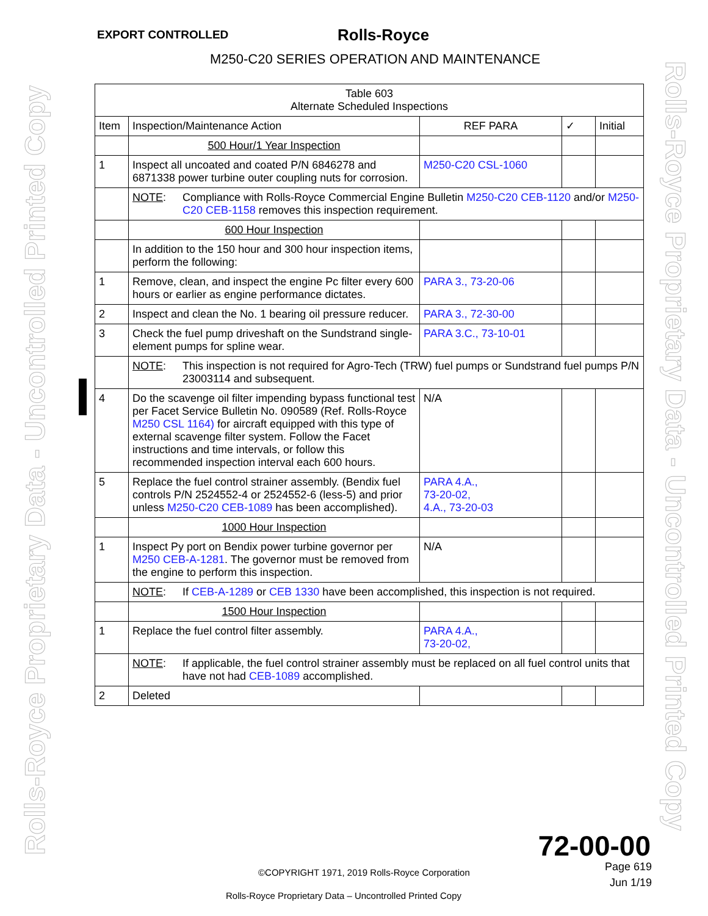EXPORT CONTROLLED Rolls-Royce
M250-C20 SERIES OPERATION AND MAINTENANCE
Rolls-Royce Proprietary Data - Uncontrolled Printed Copy
Rolls-Royce Proprietary Data - Uncontrolled Printed Copy
| Table 603 Alternate Scheduled Inspections | | | | |
| Item | Inspection/Maintenance Action | REF PARA | ✓ | Initial |
| | 500 Hour/1 Year Inspection | | | |
| 1 | Inspect all uncoated and coated P/N 6846278 and 6871338 power turbine outer coupling nuts for corrosion. | M250-C20 CSL-1060 | | |
| | NOTE : Compliance with Rolls-Royce Commercial Engine Bulletin M250-C20 CEB-1120 and/or M250-C20 CEB-1158 removes this inspection requirement. | | | |
| | 600 Hour Inspection | | | |
| | In addition to the 150 hour and 300 hour inspection items, perform the following: | | | |
| 1 | Remove, clean, and inspect the engine Pc filter every 600 hours or earlier as engine performance dictates. | PARA 3., 73-20-06 | | |
| 2 | Inspect and clean the No. 1 bearing oil pressure reducer. | PARA 3., 72-30-00 | | |
| 3 | Check the fuel pump driveshaft on the Sundstrand single-element pumps for spline wear. | PARA 3.C., 73-10-01 | | |
| | NOTE : This inspection is not required for Agro-Tech (TRW) fuel pumps or Sundstrand fuel pumps P/N 23003114 and subsequent. | | | |
| 4 | Do the scavenge oil filter impending bypass functional test per Facet Service Bulletin No. 090589 (Ref. Rolls-Royce M250 CSL 1164) for aircraft equipped with this type of external scavenge filter system. Follow the Facet instructions and time intervals, or follow this recommended inspection interval each 600 hours. | N/A | | |
| 5 | Replace the fuel control strainer assembly. (Bendix fuel controls P/N 2524552-4 or 2524552-6 (less-5) and prior unless M250-C20 CEB-1089 has been accomplished). | PARA 4.A., 73-20-02, 4.A., 73-20-03 | | |
| | 1000 Hour Inspection | | | |
| 1 | Inspect Py port on Bendix power turbine governor per M250 CEB-A-1281 . The governor must be removed from the engine to perform this inspection. | N/A | | |
| | NOTE : If CEB-A-1289 or CEB 1330 have been accomplished, this inspection is not required. | | | |
| | 1500 Hour Inspection | | | |
| 1 | Replace the fuel control filter assembly. | PARA 4.A., 73-20-02, | | |
| | NOTE : If applicable, the fuel control strainer assembly must be replaced on all fuel control units that have not had CEB-1089 accomplished. | | | |
| 2 | Deleted | | | |
72-00-00
Page 619
Jun 1/19
©COPYRIGHT 1971, 2019 Rolls-Royce Corporation
Rolls-Royce Proprietary Data – Uncontrolled Printed Copy